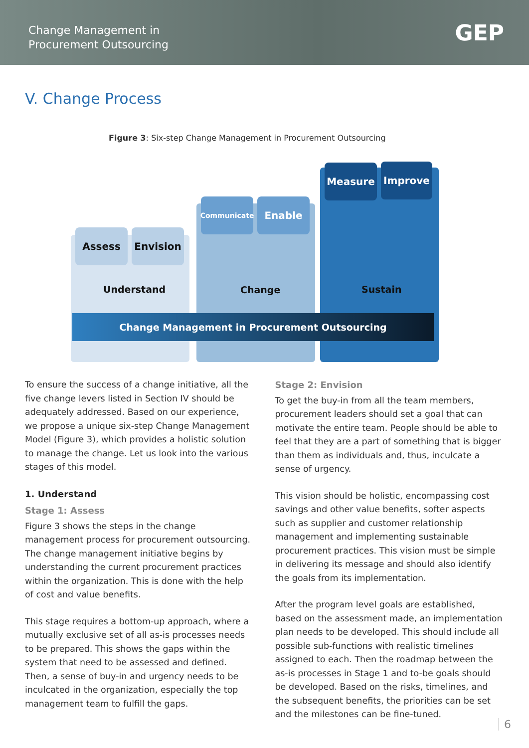Change Management in
Procurement Outsourcing
GEP
V. Change Process
Figure 3: Six-step Change Management in Procurement Outsourcing
Assess Envision
Communicate Enable
Measure Improve
Understand Change Sustain
Change Management in Procurement Outsourcing
To ensure the success of a change initiative, all the five change levers listed in Section IV should be adequately addressed. Based on our experience, we propose a unique six-step Change Management Model (Figure 3), which provides a holistic solution to manage the change. Let us look into the various stages of this model.
1. Understand
Stage 1: Assess
Figure 3 shows the steps in the change management process for procurement outsourcing. The change management initiative begins by understanding the current procurement practices within the organization. This is done with the help of cost and value benefits.
This stage requires a bottom-up approach, where a mutually exclusive set of all as-is processes needs to be prepared. This shows the gaps within the system that need to be assessed and defined. Then, a sense of buy-in and urgency needs to be inculcated in the organization, especially the top management team to fulfill the gaps.
Stage 2: Envision
To get the buy-in from all the team members, procurement leaders should set a goal that can motivate the entire team. People should be able to feel that they are a part of something that is bigger than them as individuals and, thus, inculcate a sense of urgency.
This vision should be holistic, encompassing cost savings and other value benefits, softer aspects such as supplier and customer relationship management and implementing sustainable procurement practices. This vision must be simple in delivering its message and should also identify the goals from its implementation.
After the program level goals are established, based on the assessment made, an implementation plan needs to be developed. This should include all possible sub-functions with realistic timelines assigned to each. Then the roadmap between the as-is processes in Stage 1 and to-be goals should be developed. Based on the risks, timelines, and the subsequent benefits, the priorities can be set and the milestones can be fine-tuned.
6